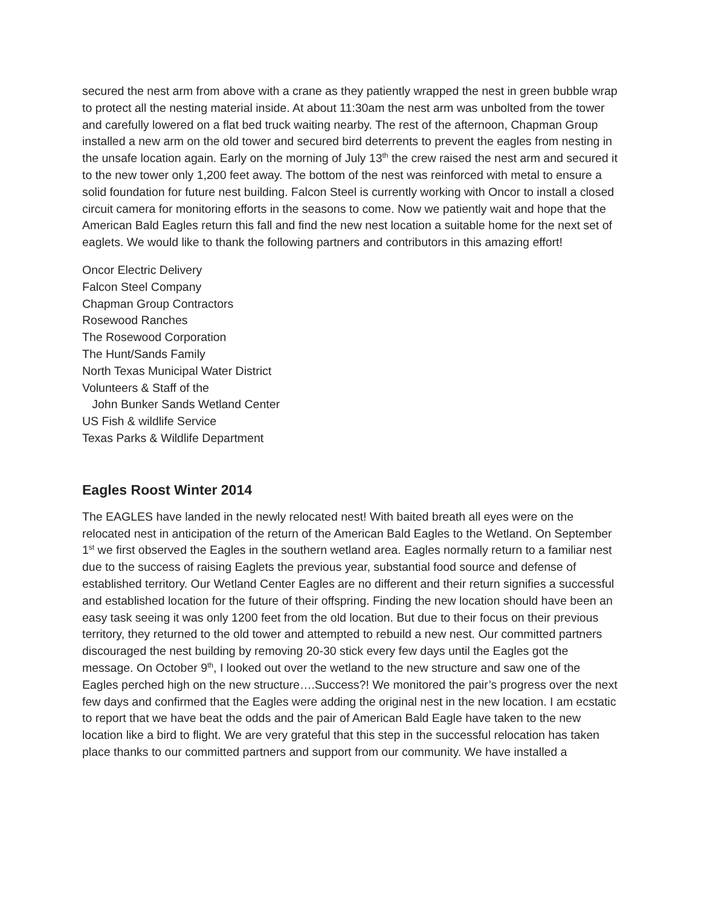secured the nest arm from above with a crane as they patiently wrapped the nest in green bubble wrap to protect all the nesting material inside. At about 11:30am the nest arm was unbolted from the tower and carefully lowered on a flat bed truck waiting nearby. The rest of the afternoon, Chapman Group installed a new arm on the old tower and secured bird deterrents to prevent the eagles from nesting in the unsafe location again. Early on the morning of July 13<sup>th</sup> the crew raised the nest arm and secured it to the new tower only 1,200 feet away. The bottom of the nest was reinforced with metal to ensure a solid foundation for future nest building. Falcon Steel is currently working with Oncor to install a closed circuit camera for monitoring efforts in the seasons to come. Now we patiently wait and hope that the American Bald Eagles return this fall and find the new nest location a suitable home for the next set of eaglets. We would like to thank the following partners and contributors in this amazing effort!
Oncor Electric Delivery
Falcon Steel Company
Chapman Group Contractors
Rosewood Ranches
The Rosewood Corporation
The Hunt/Sands Family
North Texas Municipal Water District
Volunteers & Staff of the
John Bunker Sands Wetland Center
US Fish & wildlife Service
Texas Parks & Wildlife Department
Eagles Roost Winter 2014
The EAGLES have landed in the newly relocated nest! With baited breath all eyes were on the relocated nest in anticipation of the return of the American Bald Eagles to the Wetland. On September 1<sup>st</sup> we first observed the Eagles in the southern wetland area. Eagles normally return to a familiar nest due to the success of raising Eaglets the previous year, substantial food source and defense of established territory. Our Wetland Center Eagles are no different and their return signifies a successful and established location for the future of their offspring. Finding the new location should have been an easy task seeing it was only 1200 feet from the old location. But due to their focus on their previous territory, they returned to the old tower and attempted to rebuild a new nest. Our committed partners discouraged the nest building by removing 20-30 stick every few days until the Eagles got the message. On October 9<sup>th</sup>, I looked out over the wetland to the new structure and saw one of the Eagles perched high on the new structure….Success?! We monitored the pair’s progress over the next few days and confirmed that the Eagles were adding the original nest in the new location. I am ecstatic to report that we have beat the odds and the pair of American Bald Eagle have taken to the new location like a bird to flight. We are very grateful that this step in the successful relocation has taken place thanks to our committed partners and support from our community. We have installed a